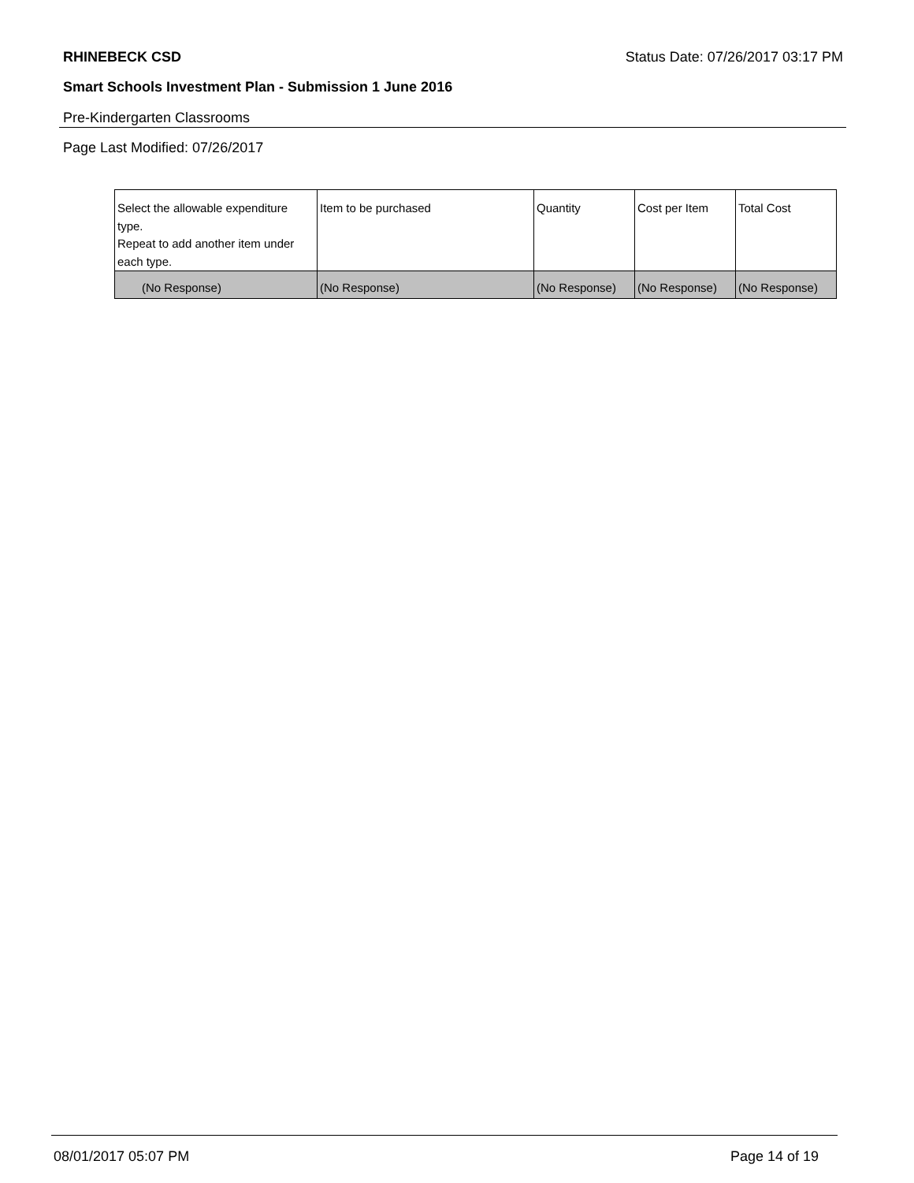RHINEBECK CSD Status Date: 07/26/2017 03:17 PM
Smart Schools Investment Plan - Submission 1 June 2016
Pre-Kindergarten Classrooms
Page Last Modified: 07/26/2017
| Select the allowable expenditure type. Repeat to add another item under each type. | Item to be purchased | Quantity | Cost per Item | Total Cost |
| --- | --- | --- | --- | --- |
| (No Response) | (No Response) | (No Response) | (No Response) | (No Response) |
08/01/2017 05:07 PM Page 14 of 19